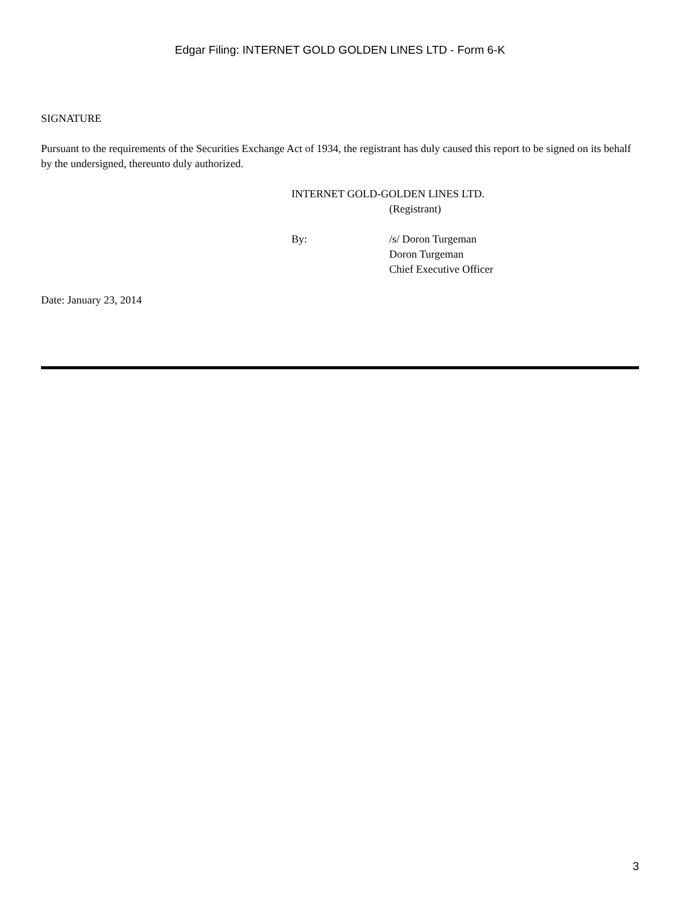Edgar Filing: INTERNET GOLD GOLDEN LINES LTD - Form 6-K
SIGNATURE
Pursuant to the requirements of the Securities Exchange Act of 1934, the registrant has duly caused this report to be signed on its behalf by the undersigned, thereunto duly authorized.
INTERNET GOLD-GOLDEN LINES LTD.
(Registrant)
By: /s/ Doron Turgeman
Doron Turgeman
Chief Executive Officer
Date: January 23, 2014
3